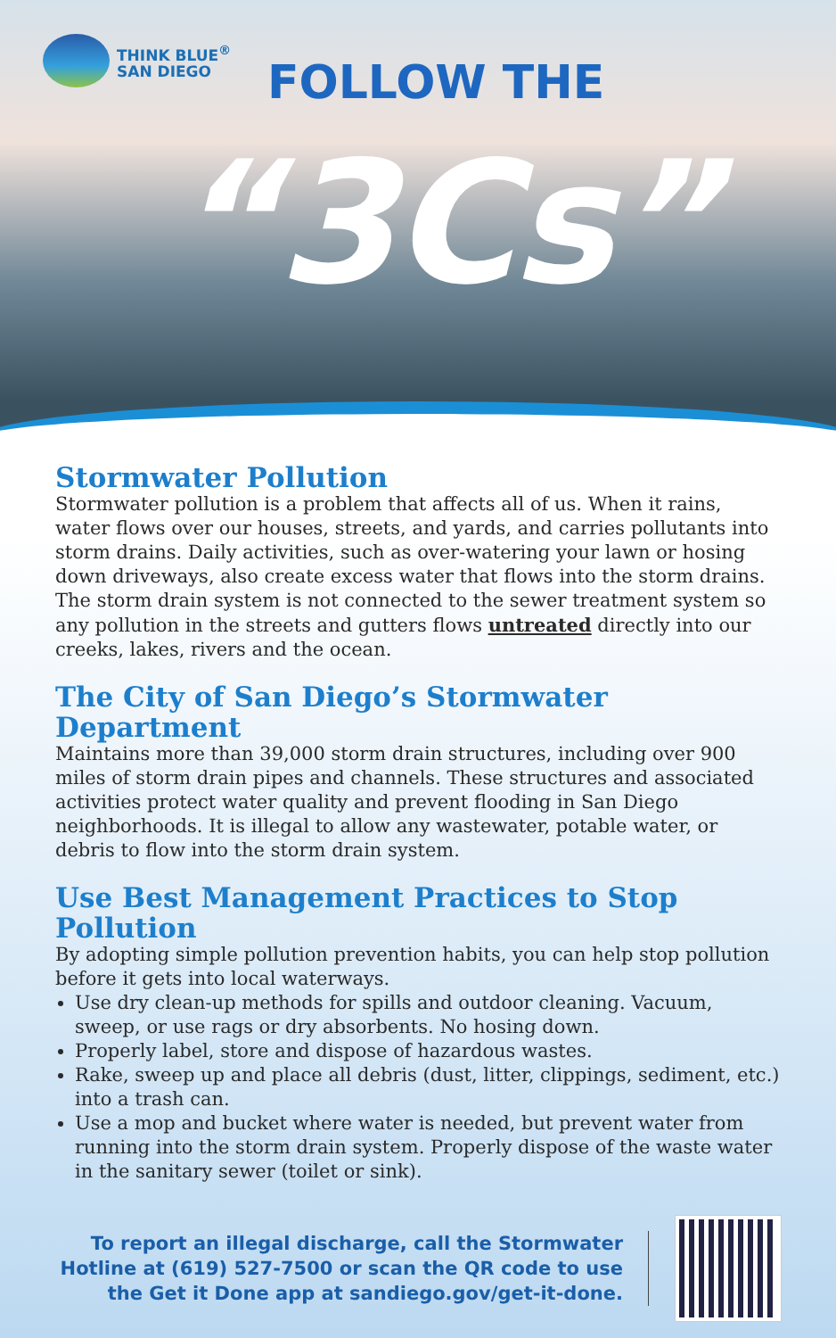THINK BLUE<sup>®</sup>
SAN DIEGO
FOLLOW THE
“3Cs”
Stormwater Pollution
Stormwater pollution is a problem that affects all of us. When it rains, water flows over our houses, streets, and yards, and carries pollutants into storm drains. Daily activities, such as over-watering your lawn or hosing down driveways, also create excess water that flows into the storm drains. The storm drain system is not connected to the sewer treatment system so any pollution in the streets and gutters flows untreated directly into our creeks, lakes, rivers and the ocean.
The City of San Diego’s Stormwater Department
Maintains more than 39,000 storm drain structures, including over 900 miles of storm drain pipes and channels. These structures and associated activities protect water quality and prevent flooding in San Diego neighborhoods. It is illegal to allow any wastewater, potable water, or debris to flow into the storm drain system.
Use Best Management Practices to Stop Pollution
By adopting simple pollution prevention habits, you can help stop pollution before it gets into local waterways.
Use dry clean-up methods for spills and outdoor cleaning. Vacuum, sweep, or use rags or dry absorbents. No hosing down.
Properly label, store and dispose of hazardous wastes.
Rake, sweep up and place all debris (dust, litter, clippings, sediment, etc.) into a trash can.
Use a mop and bucket where water is needed, but prevent water from running into the storm drain system. Properly dispose of the waste water in the sanitary sewer (toilet or sink).
To report an illegal discharge, call the Stormwater Hotline at (619) 527-7500 or scan the QR code to use the Get it Done app at sandiego.gov/get-it-done.